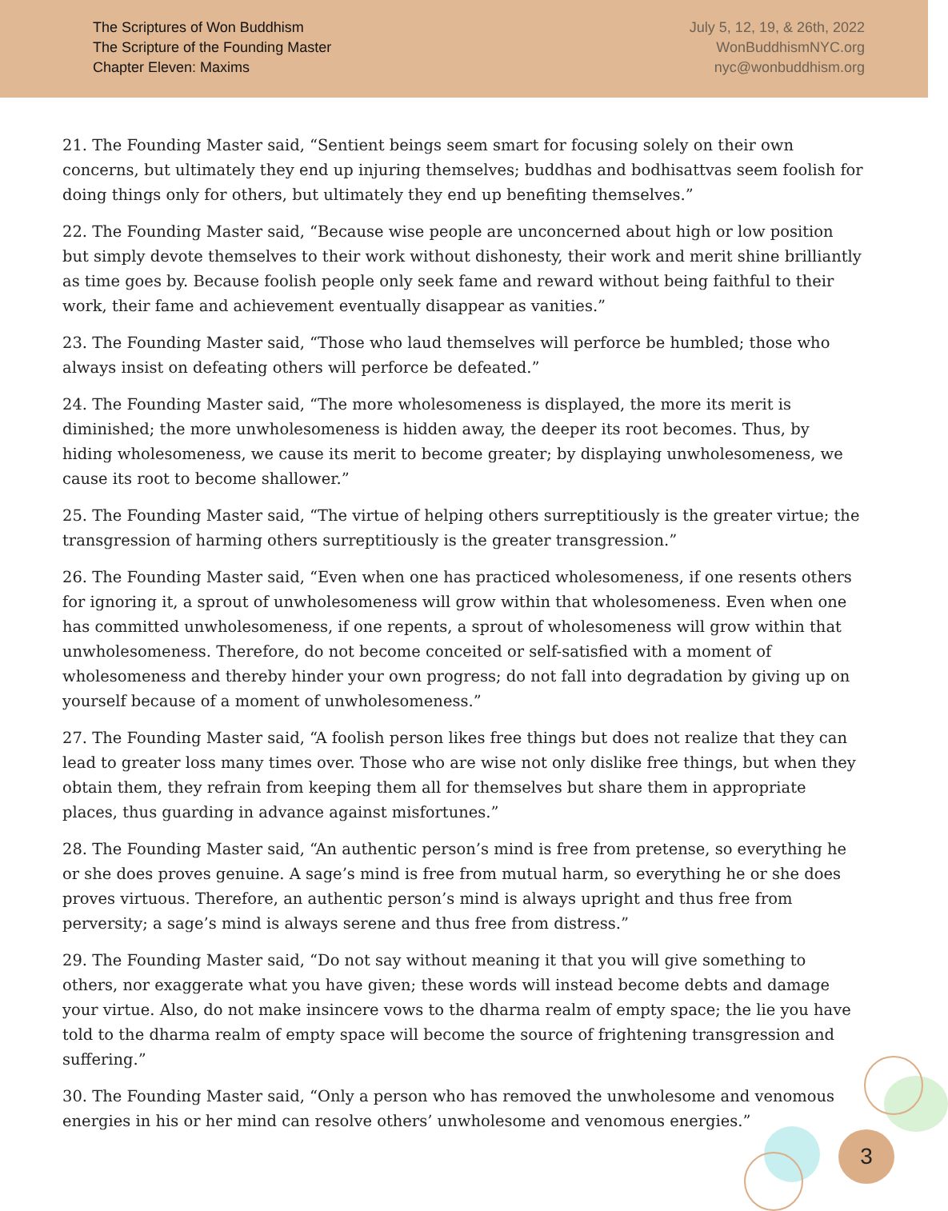The Scriptures of Won Buddhism
The Scripture of the Founding Master
Chapter Eleven: Maxims
July 5, 12, 19, & 26th, 2022
WonBuddhismNYC.org
nyc@wonbuddhism.org
21. The Founding Master said, “Sentient beings seem smart for focusing solely on their own concerns, but ultimately they end up injuring themselves; buddhas and bodhisattvas seem foolish for doing things only for others, but ultimately they end up benefiting themselves.”
22. The Founding Master said, “Because wise people are unconcerned about high or low position but simply devote themselves to their work without dishonesty, their work and merit shine brilliantly as time goes by. Because foolish people only seek fame and reward without being faithful to their work, their fame and achievement eventually disappear as vanities.”
23. The Founding Master said, “Those who laud themselves will perforce be humbled; those who always insist on defeating others will perforce be defeated.”
24. The Founding Master said, “The more wholesomeness is displayed, the more its merit is diminished; the more unwholesomeness is hidden away, the deeper its root becomes. Thus, by hiding wholesomeness, we cause its merit to become greater; by displaying unwholesomeness, we cause its root to become shallower.”
25. The Founding Master said, “The virtue of helping others surreptitiously is the greater virtue; the transgression of harming others surreptitiously is the greater transgression.”
26. The Founding Master said, “Even when one has practiced wholesomeness, if one resents others for ignoring it, a sprout of unwholesomeness will grow within that wholesomeness. Even when one has committed unwholesomeness, if one repents, a sprout of wholesomeness will grow within that unwholesomeness. Therefore, do not become conceited or self-satisfied with a moment of wholesomeness and thereby hinder your own progress; do not fall into degradation by giving up on yourself because of a moment of unwholesomeness.”
27. The Founding Master said, “A foolish person likes free things but does not realize that they can lead to greater loss many times over. Those who are wise not only dislike free things, but when they obtain them, they refrain from keeping them all for themselves but share them in appropriate places, thus guarding in advance against misfortunes.”
28. The Founding Master said, “An authentic person’s mind is free from pretense, so everything he or she does proves genuine. A sage’s mind is free from mutual harm, so everything he or she does proves virtuous. Therefore, an authentic person’s mind is always upright and thus free from perversity; a sage’s mind is always serene and thus free from distress.”
29. The Founding Master said, “Do not say without meaning it that you will give something to others, nor exaggerate what you have given; these words will instead become debts and damage your virtue. Also, do not make insincere vows to the dharma realm of empty space; the lie you have told to the dharma realm of empty space will become the source of frightening transgression and suffering.”
30. The Founding Master said, “Only a person who has removed the unwholesome and venomous energies in his or her mind can resolve others’ unwholesome and venomous energies.”
3